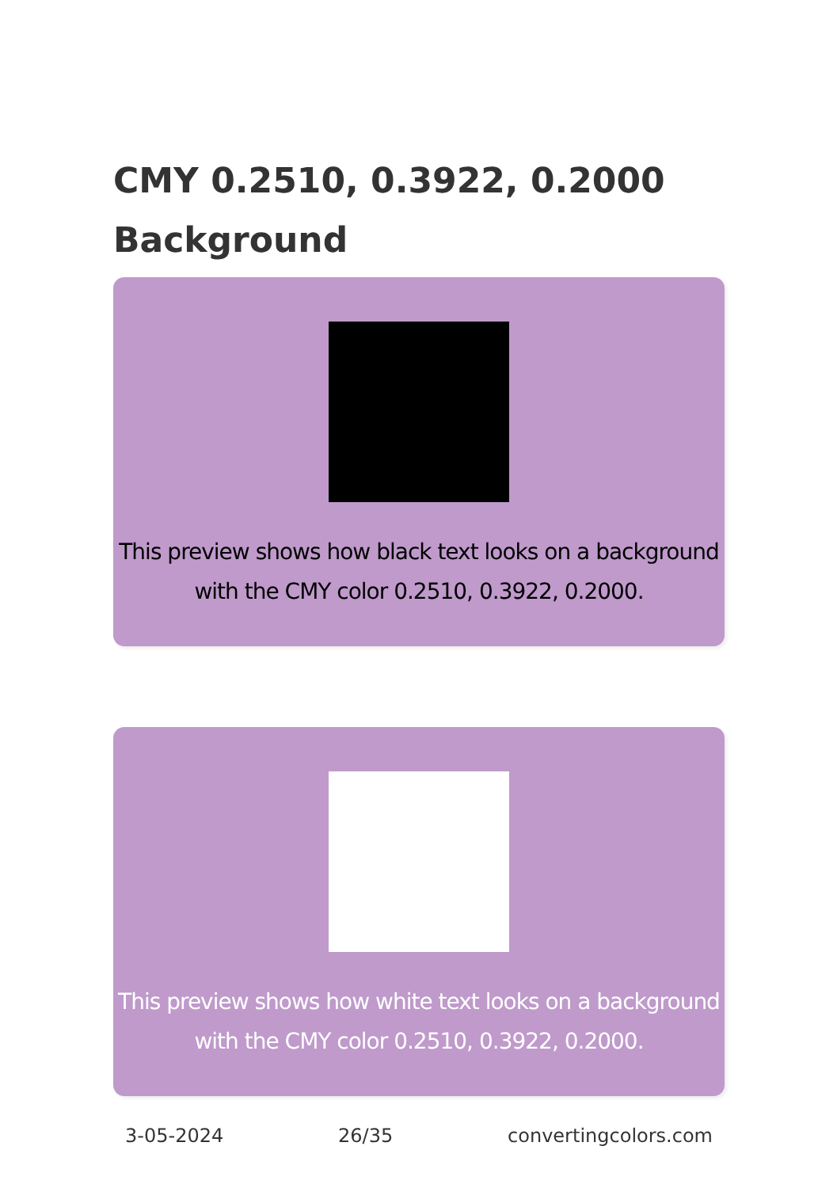CMY 0.2510, 0.3922, 0.2000 Background
This preview shows how black text looks on a background with the CMY color 0.2510, 0.3922, 0.2000.
This preview shows how white text looks on a background with the CMY color 0.2510, 0.3922, 0.2000.
3-05-2024 26/35 convertingcolors.com